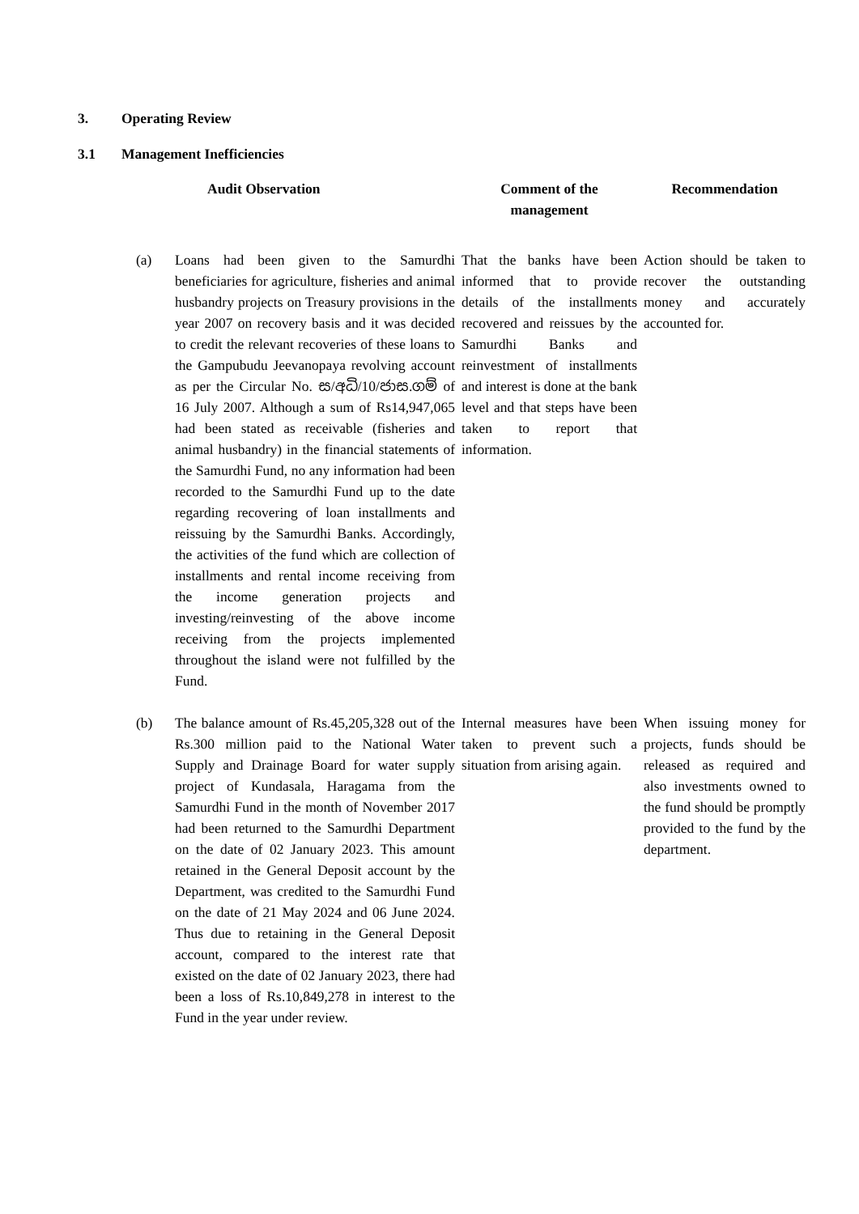3. Operating Review
3.1 Management Inefficiencies
| | Audit Observation | Comment of the management | Recommendation |
| --- | --- | --- | --- |
| (a) | Loans had been given to the Samurdhi beneficiaries for agriculture, fisheries and animal husbandry projects on Treasury provisions in the year 2007 on recovery basis and it was decided to credit the relevant recoveries of these loans to the Gampubudu Jeevanopaya revolving account as per the Circular No. ස/අධි/10/ජාස.ගම් of 16 July 2007. Although a sum of Rs14,947,065 had been stated as receivable (fisheries and animal husbandry) in the financial statements of the Samurdhi Fund, no any information had been recorded to the Samurdhi Fund up to the date regarding recovering of loan installments and reissuing by the Samurdhi Banks. Accordingly, the activities of the fund which are collection of installments and rental income receiving from the income generation projects and investing/reinvesting of the above income receiving from the projects implemented throughout the island were not fulfilled by the Fund. | That the banks have been informed that to provide details of the installments recovered and reissues by the Samurdhi Banks and reinvestment of installments and interest is done at the bank level and that steps have been taken to report that information. | Action should be taken to recover the outstanding money and accurately accounted for. |
| (b) | The balance amount of Rs.45,205,328 out of the Rs.300 million paid to the National Water Supply and Drainage Board for water supply project of Kundasala, Haragama from the Samurdhi Fund in the month of November 2017 had been returned to the Samurdhi Department on the date of 02 January 2023. This amount retained in the General Deposit account by the Department, was credited to the Samurdhi Fund on the date of 21 May 2024 and 06 June 2024. Thus due to retaining in the General Deposit account, compared to the interest rate that existed on the date of 02 January 2023, there had been a loss of Rs.10,849,278 in interest to the Fund in the year under review. | Internal measures have been taken to prevent such a situation from arising again. | When issuing money for projects, funds should be released as required and also investments owned to the fund should be promptly provided to the fund by the department. |